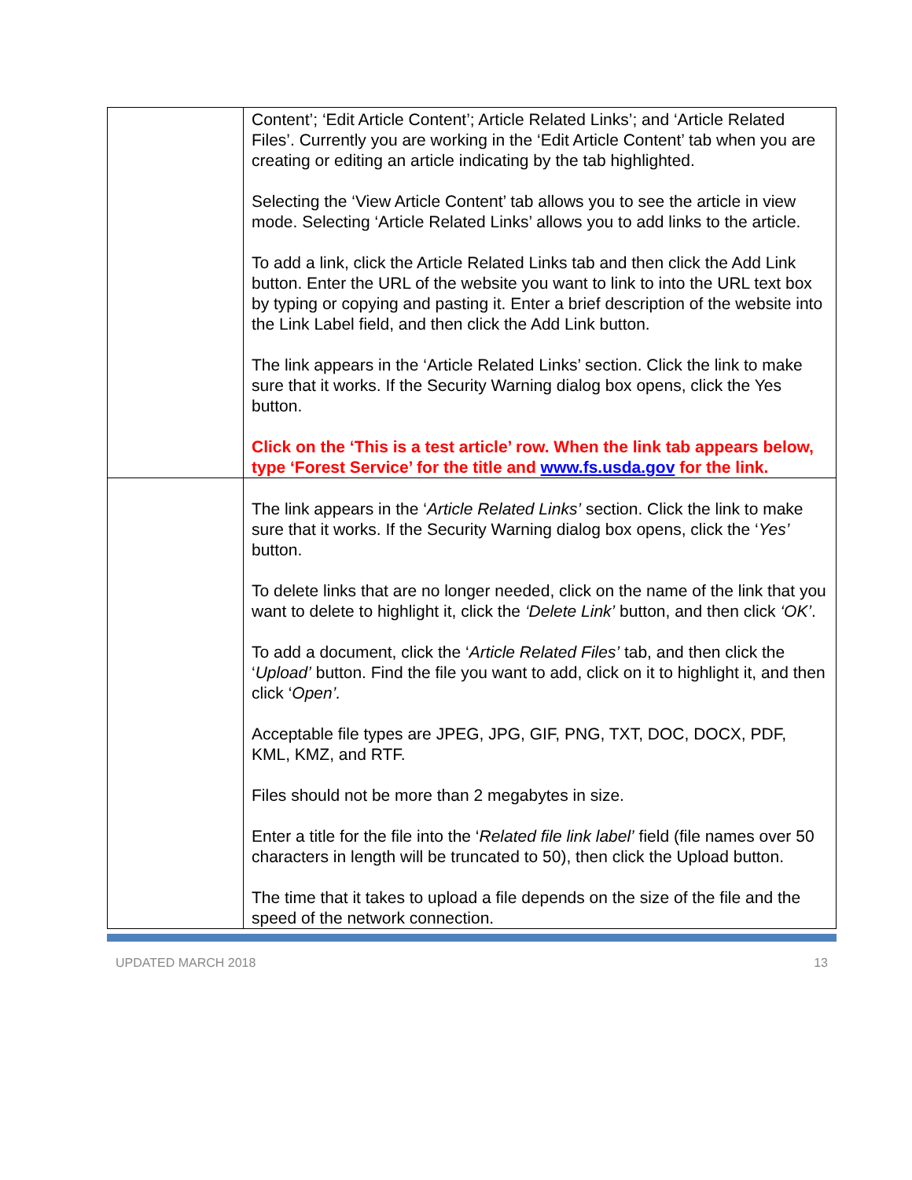| | Content’; ‘Edit Article Content’; Article Related Links’; and ‘Article Related Files’. Currently you are working in the ‘Edit Article Content’ tab when you are creating or editing an article indicating by the tab highlighted. Selecting the ‘View Article Content’ tab allows you to see the article in view mode. Selecting ‘Article Related Links’ allows you to add links to the article. To add a link, click the Article Related Links tab and then click the Add Link button. Enter the URL of the website you want to link to into the URL text box by typing or copying and pasting it. Enter a brief description of the website into the Link Label field, and then click the Add Link button. The link appears in the ‘Article Related Links’ section. Click the link to make sure that it works. If the Security Warning dialog box opens, click the Yes button. Click on the ‘This is a test article’ row. When the link tab appears below, type ‘Forest Service’ for the title and www.fs.usda.gov for the link. |
| | The link appears in the ‘ Article Related Links’ section. Click the link to make sure that it works. If the Security Warning dialog box opens, click the ‘ Yes’ button. To delete links that are no longer needed, click on the name of the link that you want to delete to highlight it, click the ‘Delete Link’ button, and then click ‘OK’ . To add a document, click the ‘ Article Related Files’ tab, and then click the ‘ Upload’ button. Find the file you want to add, click on it to highlight it, and then click ‘ Open’. Acceptable file types are JPEG, JPG, GIF, PNG, TXT, DOC, DOCX, PDF, KML, KMZ, and RTF. Files should not be more than 2 megabytes in size. Enter a title for the file into the ‘ Related file link label’ field (file names over 50 characters in length will be truncated to 50), then click the Upload button. The time that it takes to upload a file depends on the size of the file and the speed of the network connection. |
UPDATED MARCH 2018 13